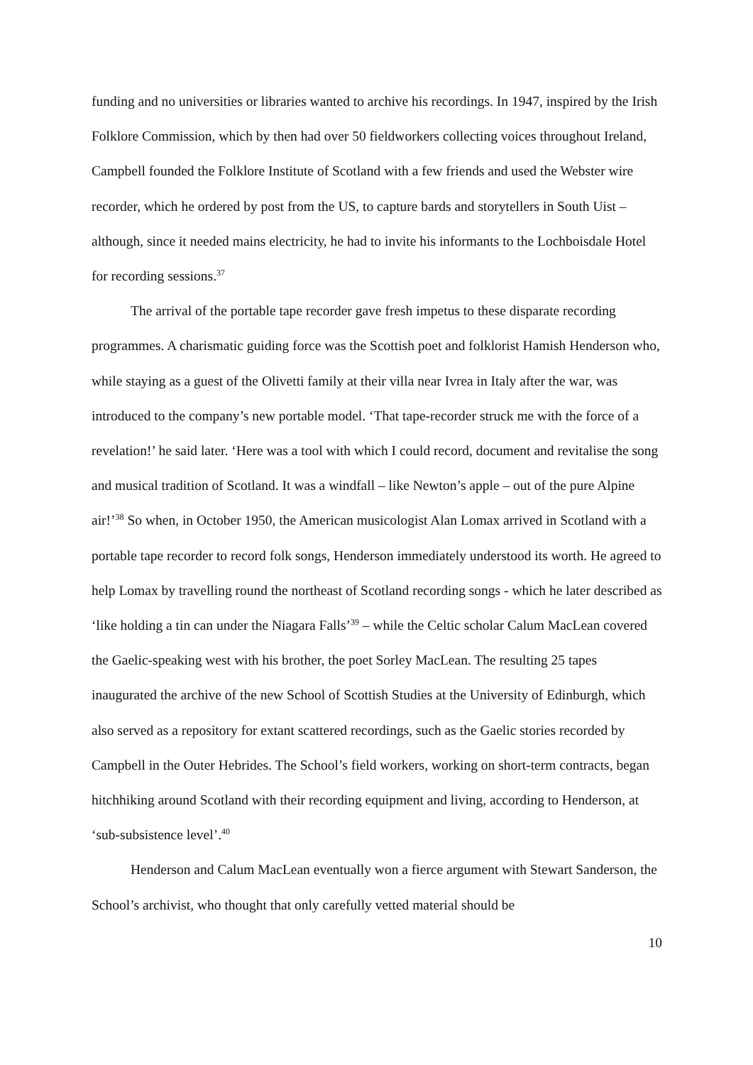funding and no universities or libraries wanted to archive his recordings. In 1947, inspired by the Irish Folklore Commission, which by then had over 50 fieldworkers collecting voices throughout Ireland, Campbell founded the Folklore Institute of Scotland with a few friends and used the Webster wire recorder, which he ordered by post from the US, to capture bards and storytellers in South Uist – although, since it needed mains electricity, he had to invite his informants to the Lochboisdale Hotel for recording sessions.<sup>37</sup>
The arrival of the portable tape recorder gave fresh impetus to these disparate recording programmes. A charismatic guiding force was the Scottish poet and folklorist Hamish Henderson who, while staying as a guest of the Olivetti family at their villa near Ivrea in Italy after the war, was introduced to the company’s new portable model. ‘That tape-recorder struck me with the force of a revelation!’ he said later. ‘Here was a tool with which I could record, document and revitalise the song and musical tradition of Scotland. It was a windfall – like Newton’s apple – out of the pure Alpine air!’<sup>38</sup> So when, in October 1950, the American musicologist Alan Lomax arrived in Scotland with a portable tape recorder to record folk songs, Henderson immediately understood its worth. He agreed to help Lomax by travelling round the northeast of Scotland recording songs - which he later described as ‘like holding a tin can under the Niagara Falls’<sup>39</sup> – while the Celtic scholar Calum MacLean covered the Gaelic-speaking west with his brother, the poet Sorley MacLean. The resulting 25 tapes inaugurated the archive of the new School of Scottish Studies at the University of Edinburgh, which also served as a repository for extant scattered recordings, such as the Gaelic stories recorded by Campbell in the Outer Hebrides. The School’s field workers, working on short-term contracts, began hitchhiking around Scotland with their recording equipment and living, according to Henderson, at ‘sub-subsistence level’.<sup>40</sup>
Henderson and Calum MacLean eventually won a fierce argument with Stewart Sanderson, the School’s archivist, who thought that only carefully vetted material should be
10